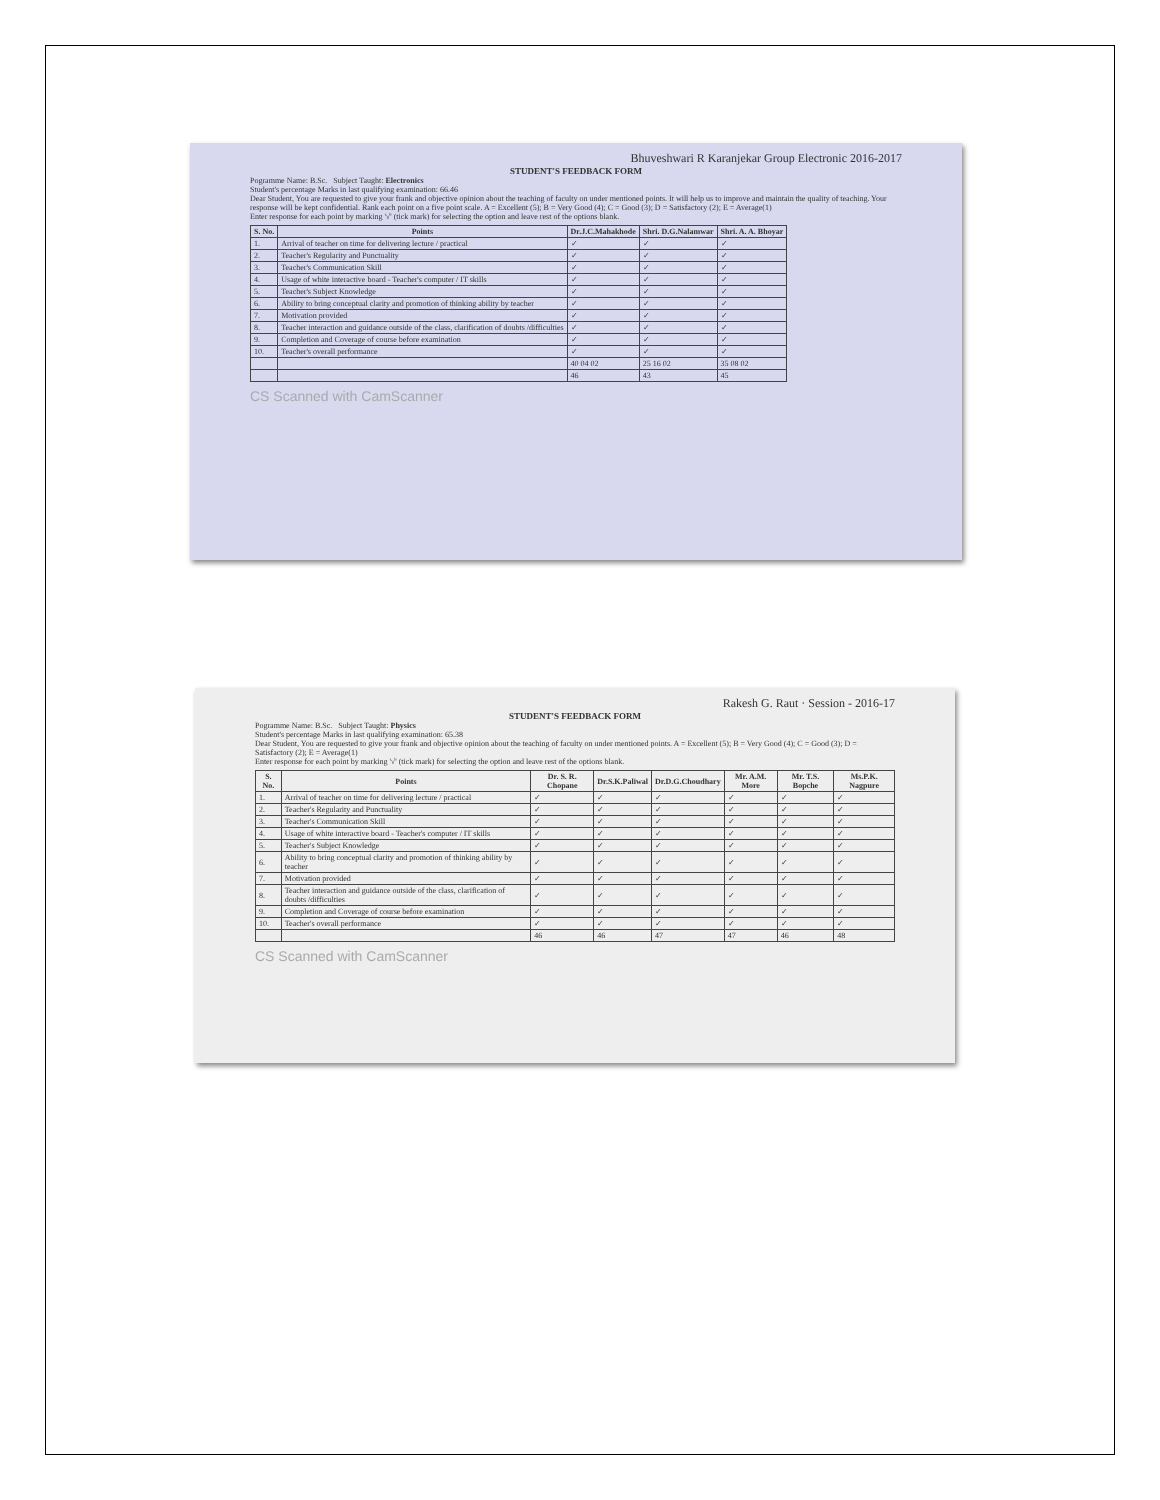Bhuveshwari R Karanjekar Group Electronic 2016-2017
STUDENT'S FEEDBACK FORM
Pogramme Name: B.Sc. Subject Taught: Electronics
Student's percentage Marks in last qualifying examination: 66.46
Dear Student, You are requested to give your frank and objective opinion about the teaching of faculty on under mentioned points. It will help us to improve and maintain the quality of teaching. Your response will be kept confidential. Rank each point on a five point scale. A = Excellent (5); B = Very Good (4); C = Good (3); D = Satisfactory (2); E = Average(1)
Enter response for each point by marking '√' (tick mark) for selecting the option and leave rest of the options blank.
| S. No. | Points | Dr.J.C.Mahakhode | Shri. D.G.Nalamwar | Shri. A. A. Bhoyar |
| --- | --- | --- | --- | --- |
| 1. | Arrival of teacher on time for delivering lecture / practical | ✓ | ✓ | ✓ |
| 2. | Teacher's Regularity and Punctuality | ✓ | ✓ | ✓ |
| 3. | Teacher's Communication Skill | ✓ | ✓ | ✓ |
| 4. | Usage of white interactive board - Teacher's computer / IT skills | ✓ | ✓ | ✓ |
| 5. | Teacher's Subject Knowledge | ✓ | ✓ | ✓ |
| 6. | Ability to bring conceptual clarity and promotion of thinking ability by teacher | ✓ | ✓ | ✓ |
| 7. | Motivation provided | ✓ | ✓ | ✓ |
| 8. | Teacher interaction and guidance outside of the class, clarification of doubts /difficulties | ✓ | ✓ | ✓ |
| 9. | Completion and Coverage of course before examination | ✓ | ✓ | ✓ |
| 10. | Teacher's overall performance | ✓ | ✓ | ✓ |
| | | 40 04 02 | 25 16 02 | 35 08 02 |
| | | 46 | 43 | 45 |
CS Scanned with CamScanner
Rakesh G. Raut · Session - 2016-17
STUDENT'S FEEDBACK FORM
Pogramme Name: B.Sc. Subject Taught: Physics
Student's percentage Marks in last qualifying examination: 65.38
Dear Student, You are requested to give your frank and objective opinion about the teaching of faculty on under mentioned points. A = Excellent (5); B = Very Good (4); C = Good (3); D = Satisfactory (2); E = Average(1)
Enter response for each point by marking '√' (tick mark) for selecting the option and leave rest of the options blank.
| S. No. | Points | Dr. S. R. Chopane | Dr.S.K.Paliwal | Dr.D.G.Choudhary | Mr. A.M. More | Mr. T.S. Bopche | Ms.P.K. Nagpure |
| --- | --- | --- | --- | --- | --- | --- | --- |
| 1. | Arrival of teacher on time for delivering lecture / practical | ✓ | ✓ | ✓ | ✓ | ✓ | ✓ |
| 2. | Teacher's Regularity and Punctuality | ✓ | ✓ | ✓ | ✓ | ✓ | ✓ |
| 3. | Teacher's Communication Skill | ✓ | ✓ | ✓ | ✓ | ✓ | ✓ |
| 4. | Usage of white interactive board - Teacher's computer / IT skills | ✓ | ✓ | ✓ | ✓ | ✓ | ✓ |
| 5. | Teacher's Subject Knowledge | ✓ | ✓ | ✓ | ✓ | ✓ | ✓ |
| 6. | Ability to bring conceptual clarity and promotion of thinking ability by teacher | ✓ | ✓ | ✓ | ✓ | ✓ | ✓ |
| 7. | Motivation provided | ✓ | ✓ | ✓ | ✓ | ✓ | ✓ |
| 8. | Teacher interaction and guidance outside of the class, clarification of doubts /difficulties | ✓ | ✓ | ✓ | ✓ | ✓ | ✓ |
| 9. | Completion and Coverage of course before examination | ✓ | ✓ | ✓ | ✓ | ✓ | ✓ |
| 10. | Teacher's overall performance | ✓ | ✓ | ✓ | ✓ | ✓ | ✓ |
| | | 46 | 46 | 47 | 47 | 46 | 48 |
CS Scanned with CamScanner